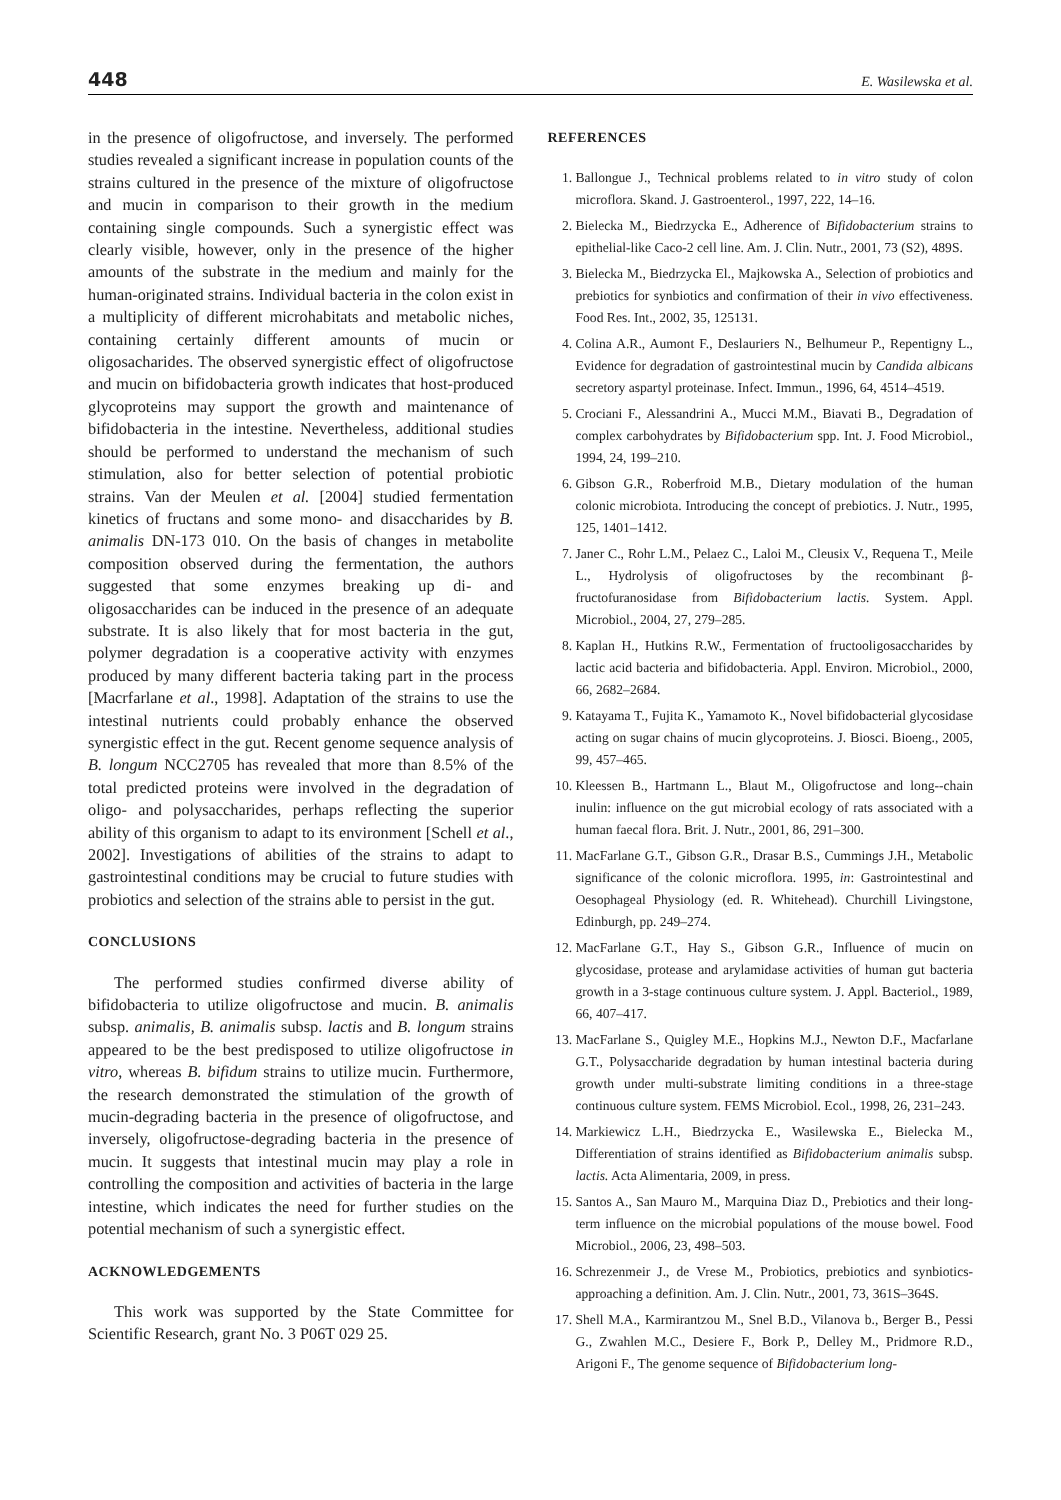448 E. Wasilewska et al.
in the presence of oligofructose, and inversely. The performed studies revealed a significant increase in population counts of the strains cultured in the presence of the mixture of oligofructose and mucin in comparison to their growth in the medium containing single compounds. Such a synergistic effect was clearly visible, however, only in the presence of the higher amounts of the substrate in the medium and mainly for the human-originated strains. Individual bacteria in the colon exist in a multiplicity of different microhabitats and metabolic niches, containing certainly different amounts of mucin or oligosacharides. The observed synergistic effect of oligofructose and mucin on bifidobacteria growth indicates that host-produced glycoproteins may support the growth and maintenance of bifidobacteria in the intestine. Nevertheless, additional studies should be performed to understand the mechanism of such stimulation, also for better selection of potential probiotic strains. Van der Meulen et al. [2004] studied fermentation kinetics of fructans and some mono- and disaccharides by B. animalis DN-173 010. On the basis of changes in metabolite composition observed during the fermentation, the authors suggested that some enzymes breaking up di- and oligosaccharides can be induced in the presence of an adequate substrate. It is also likely that for most bacteria in the gut, polymer degradation is a cooperative activity with enzymes produced by many different bacteria taking part in the process [Macrfarlane et al., 1998]. Adaptation of the strains to use the intestinal nutrients could probably enhance the observed synergistic effect in the gut. Recent genome sequence analysis of B. longum NCC2705 has revealed that more than 8.5% of the total predicted proteins were involved in the degradation of oligo- and polysaccharides, perhaps reflecting the superior ability of this organism to adapt to its environment [Schell et al., 2002]. Investigations of abilities of the strains to adapt to gastrointestinal conditions may be crucial to future studies with probiotics and selection of the strains able to persist in the gut.
CONCLUSIONS
The performed studies confirmed diverse ability of bifidobacteria to utilize oligofructose and mucin. B. animalis subsp. animalis, B. animalis subsp. lactis and B. longum strains appeared to be the best predisposed to utilize oligofructose in vitro, whereas B. bifidum strains to utilize mucin. Furthermore, the research demonstrated the stimulation of the growth of mucin-degrading bacteria in the presence of oligofructose, and inversely, oligofructose-degrading bacteria in the presence of mucin. It suggests that intestinal mucin may play a role in controlling the composition and activities of bacteria in the large intestine, which indicates the need for further studies on the potential mechanism of such a synergistic effect.
ACKNOWLEDGEMENTS
This work was supported by the State Committee for Scientific Research, grant No. 3 P06T 029 25.
REFERENCES
1. Ballongue J., Technical problems related to in vitro study of colon microflora. Skand. J. Gastroenterol., 1997, 222, 14–16.
2. Bielecka M., Biedrzycka E., Adherence of Bifidobacterium strains to epithelial-like Caco-2 cell line. Am. J. Clin. Nutr., 2001, 73 (S2), 489S.
3. Bielecka M., Biedrzycka El., Majkowska A., Selection of probiotics and prebiotics for synbiotics and confirmation of their in vivo effectiveness. Food Res. Int., 2002, 35, 125131.
4. Colina A.R., Aumont F., Deslauriers N., Belhumeur P., Repentigny L., Evidence for degradation of gastrointestinal mucin by Candida albicans secretory aspartyl proteinase. Infect. Immun., 1996, 64, 4514–4519.
5. Crociani F., Alessandrini A., Mucci M.M., Biavati B., Degradation of complex carbohydrates by Bifidobacterium spp. Int. J. Food Microbiol., 1994, 24, 199–210.
6. Gibson G.R., Roberfroid M.B., Dietary modulation of the human colonic microbiota. Introducing the concept of prebiotics. J. Nutr., 1995, 125, 1401–1412.
7. Janer C., Rohr L.M., Pelaez C., Laloi M., Cleusix V., Requena T., Meile L., Hydrolysis of oligofructoses by the recombinant β-fructofuranosidase from Bifidobacterium lactis. System. Appl. Microbiol., 2004, 27, 279–285.
8. Kaplan H., Hutkins R.W., Fermentation of fructooligosaccharides by lactic acid bacteria and bifidobacteria. Appl. Environ. Microbiol., 2000, 66, 2682–2684.
9. Katayama T., Fujita K., Yamamoto K., Novel bifidobacterial glycosidase acting on sugar chains of mucin glycoproteins. J. Biosci. Bioeng., 2005, 99, 457–465.
10. Kleessen B., Hartmann L., Blaut M., Oligofructose and long--chain inulin: influence on the gut microbial ecology of rats associated with a human faecal flora. Brit. J. Nutr., 2001, 86, 291–300.
11. MacFarlane G.T., Gibson G.R., Drasar B.S., Cummings J.H., Metabolic significance of the colonic microflora. 1995, in: Gastrointestinal and Oesophageal Physiology (ed. R. Whitehead). Churchill Livingstone, Edinburgh, pp. 249–274.
12. MacFarlane G.T., Hay S., Gibson G.R., Influence of mucin on glycosidase, protease and arylamidase activities of human gut bacteria growth in a 3-stage continuous culture system. J. Appl. Bacteriol., 1989, 66, 407–417.
13. MacFarlane S., Quigley M.E., Hopkins M.J., Newton D.F., Macfarlane G.T., Polysaccharide degradation by human intestinal bacteria during growth under multi-substrate limiting conditions in a three-stage continuous culture system. FEMS Microbiol. Ecol., 1998, 26, 231–243.
14. Markiewicz L.H., Biedrzycka E., Wasilewska E., Bielecka M., Differentiation of strains identified as Bifidobacterium animalis subsp. lactis. Acta Alimentaria, 2009, in press.
15. Santos A., San Mauro M., Marquina Diaz D., Prebiotics and their long-term influence on the microbial populations of the mouse bowel. Food Microbiol., 2006, 23, 498–503.
16. Schrezenmeir J., de Vrese M., Probiotics, prebiotics and synbiotics-approaching a definition. Am. J. Clin. Nutr., 2001, 73, 361S–364S.
17. Shell M.A., Karmirantzou M., Snel B.D., Vilanova b., Berger B., Pessi G., Zwahlen M.C., Desiere F., Bork P., Delley M., Pridmore R.D., Arigoni F., The genome sequence of Bifidobacterium long-